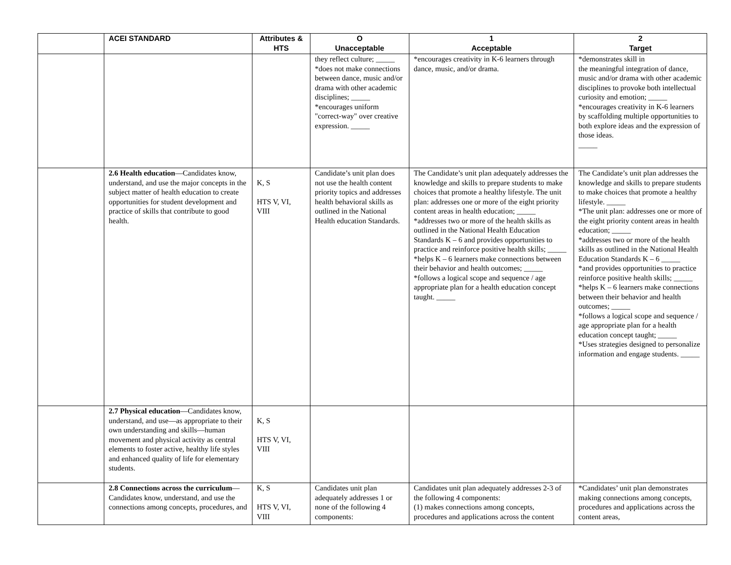| | ACEI STANDARD | Attributes & HTS | O Unacceptable | 1 Acceptable | 2 Target |
| --- | --- | --- | --- | --- | --- |
| | | | they reflect culture; _____ *does not make connections between dance, music and/or drama with other academic disciplines; _____ *encourages uniform "correct-way" over creative expression. _____ | *encourages creativity in K-6 learners through dance, music, and/or drama. | *demonstrates skill in the meaningful integration of dance, music and/or drama with other academic disciplines to provoke both intellectual curiosity and emotion; _____ *encourages creativity in K-6 learners by scaffolding multiple opportunities to both explore ideas and the expression of those ideas. _____ |
| | 2.6 Health education —Candidates know, understand, and use the major concepts in the subject matter of health education to create opportunities for student development and practice of skills that contribute to good health. | K, S HTS V, VI, VIII | Candidate’s unit plan does not use the health content priority topics and addresses health behavioral skills as outlined in the National Health education Standards. | The Candidate’s unit plan adequately addresses the knowledge and skills to prepare students to make choices that promote a healthy lifestyle. The unit plan: addresses one or more of the eight priority content areas in health education; _____ *addresses two or more of the health skills as outlined in the National Health Education Standards K – 6 and provides opportunities to practice and reinforce positive health skills; _____ *helps K – 6 learners make connections between their behavior and health outcomes; _____ *follows a logical scope and sequence / age appropriate plan for a health education concept taught. _____ | The Candidate’s unit plan addresses the knowledge and skills to prepare students to make choices that promote a healthy lifestyle. _____ *The unit plan: addresses one or more of the eight priority content areas in health education; _____ *addresses two or more of the health skills as outlined in the National Health Education Standards K – 6 _____ *and provides opportunities to practice reinforce positive health skills; _____ *helps K – 6 learners make connections between their behavior and health outcomes; _____ *follows a logical scope and sequence / age appropriate plan for a health education concept taught; _____ *Uses strategies designed to personalize information and engage students. _____ |
| | 2.7 Physical education —Candidates know, understand, and use—as appropriate to their own understanding and skills—human movement and physical activity as central elements to foster active, healthy life styles and enhanced quality of life for elementary students. | K, S HTS V, VI, VIII | | | |
| | 2.8 Connections across the curriculum —Candidates know, understand, and use the connections among concepts, procedures, and | K, S HTS V, VI, VIII | Candidates unit plan adequately addresses 1 or none of the following 4 components: | Candidates unit plan adequately addresses 2-3 of the following 4 components: (1) makes connections among concepts, procedures and applications across the content | *Candidates’ unit plan demonstrates making connections among concepts, procedures and applications across the content areas, |